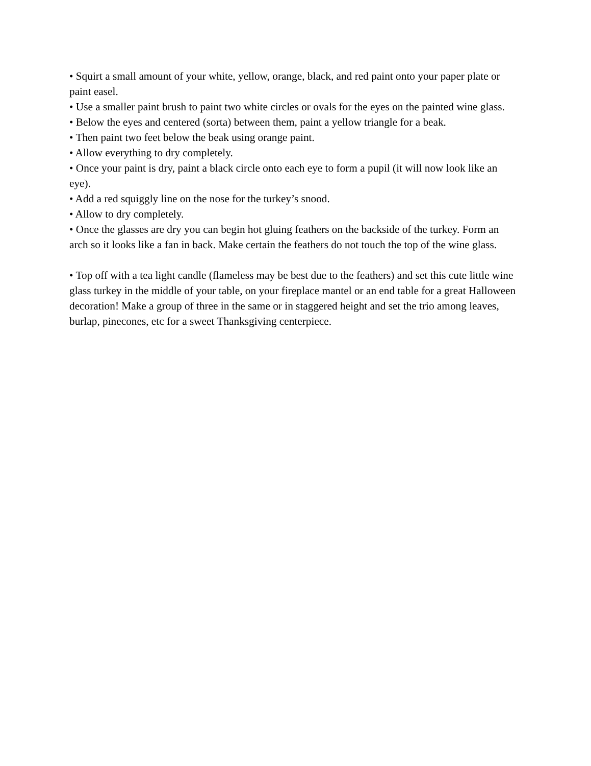• Squirt a small amount of your white, yellow, orange, black, and red paint onto your paper plate or paint easel.
• Use a smaller paint brush to paint two white circles or ovals for the eyes on the painted wine glass.
• Below the eyes and centered (sorta) between them, paint a yellow triangle for a beak.
• Then paint two feet below the beak using orange paint.
• Allow everything to dry completely.
• Once your paint is dry, paint a black circle onto each eye to form a pupil (it will now look like an eye).
• Add a red squiggly line on the nose for the turkey’s snood.
• Allow to dry completely.
• Once the glasses are dry you can begin hot gluing feathers on the backside of the turkey. Form an arch so it looks like a fan in back. Make certain the feathers do not touch the top of the wine glass.
• Top off with a tea light candle (flameless may be best due to the feathers) and set this cute little wine glass turkey in the middle of your table, on your fireplace mantel or an end table for a great Halloween decoration! Make a group of three in the same or in staggered height and set the trio among leaves, burlap, pinecones, etc for a sweet Thanksgiving centerpiece.